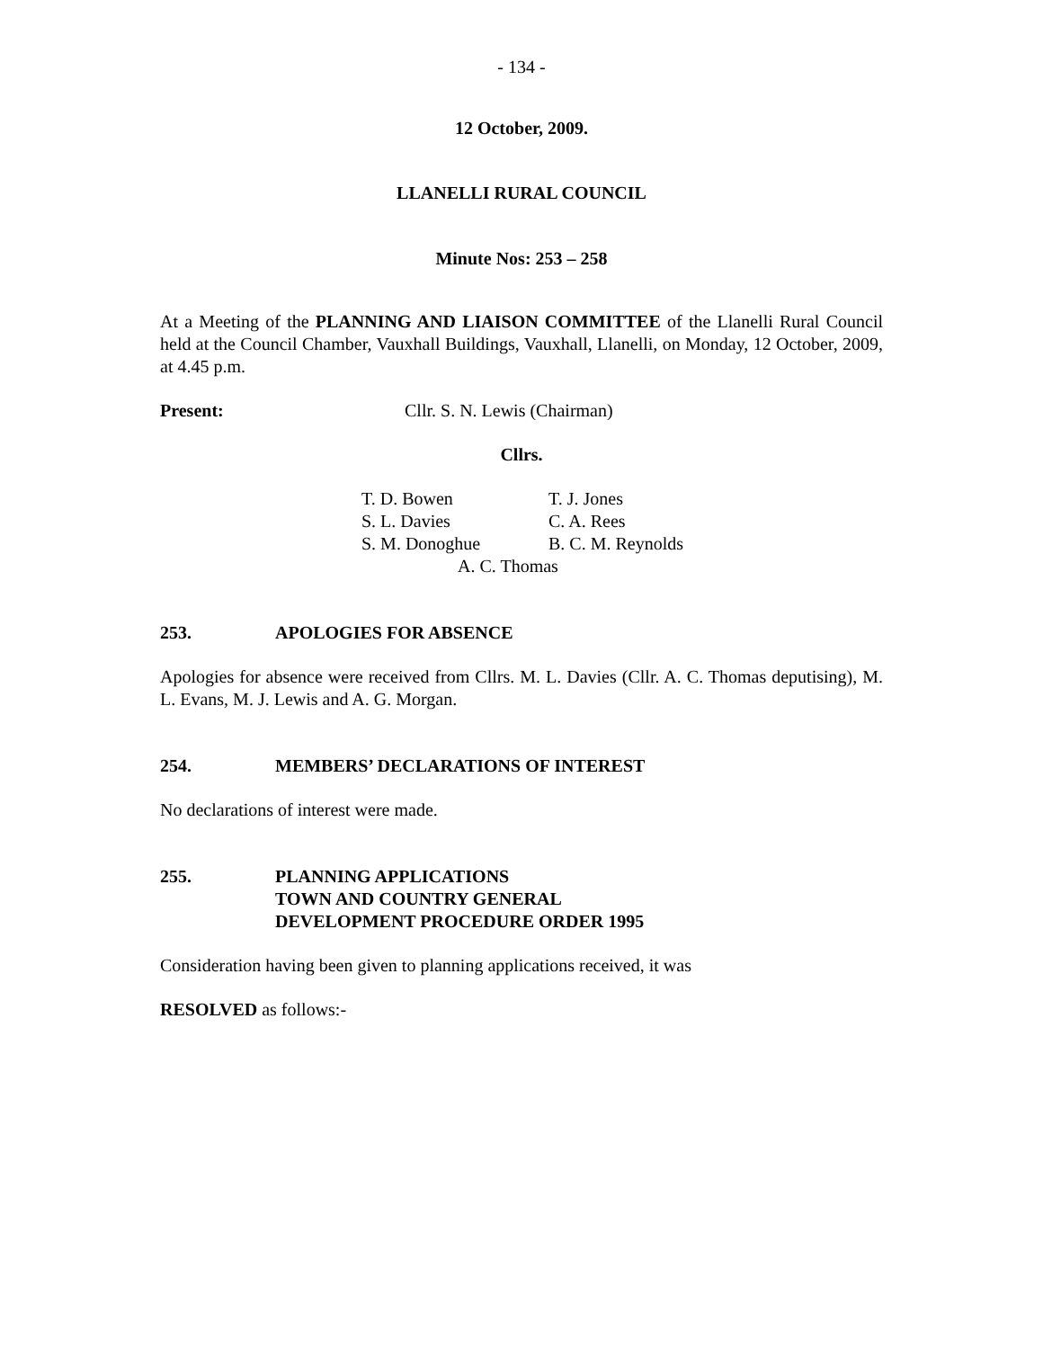- 134 -
12 October, 2009.
LLANELLI RURAL COUNCIL
Minute Nos: 253 – 258
At a Meeting of the PLANNING AND LIAISON COMMITTEE of the Llanelli Rural Council held at the Council Chamber, Vauxhall Buildings, Vauxhall, Llanelli, on Monday, 12 October, 2009, at 4.45 p.m.
Present: Cllr. S. N. Lewis (Chairman)
Cllrs.
T. D. Bowen T. J. Jones
S. L. Davies C. A. Rees
S. M. Donoghue B. C. M. Reynolds
A. C. Thomas
253. APOLOGIES FOR ABSENCE
Apologies for absence were received from Cllrs. M. L. Davies (Cllr. A. C. Thomas deputising), M. L. Evans, M. J. Lewis and A. G. Morgan.
254. MEMBERS’ DECLARATIONS OF INTEREST
No declarations of interest were made.
255. PLANNING APPLICATIONS
TOWN AND COUNTRY GENERAL
DEVELOPMENT PROCEDURE ORDER 1995
Consideration having been given to planning applications received, it was
RESOLVED as follows:-